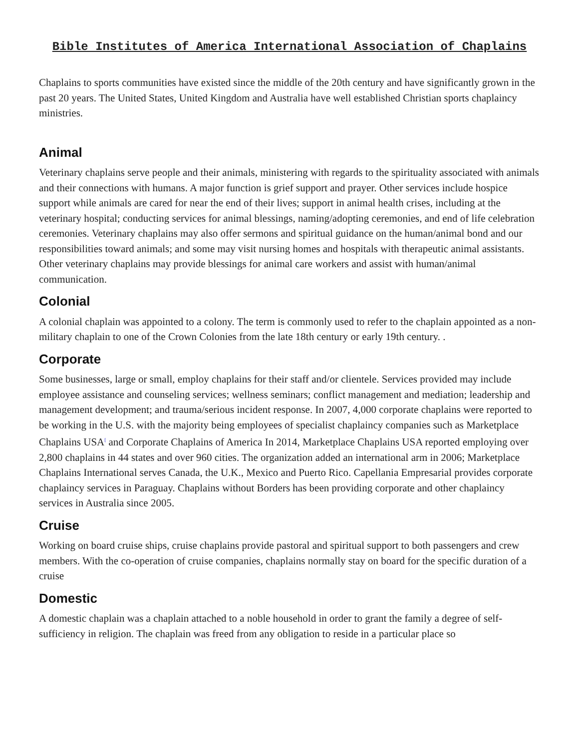Bible Institutes of America International Association of Chaplains
Chaplains to sports communities have existed since the middle of the 20th century and have significantly grown in the past 20 years. The United States, United Kingdom and Australia have well established Christian sports chaplaincy ministries.
Animal
Veterinary chaplains serve people and their animals, ministering with regards to the spirituality associated with animals and their connections with humans. A major function is grief support and prayer. Other services include hospice support while animals are cared for near the end of their lives; support in animal health crises, including at the veterinary hospital; conducting services for animal blessings, naming/adopting ceremonies, and end of life celebration ceremonies. Veterinary chaplains may also offer sermons and spiritual guidance on the human/animal bond and our responsibilities toward animals; and some may visit nursing homes and hospitals with therapeutic animal assistants. Other veterinary chaplains may provide blessings for animal care workers and assist with human/animal communication.
Colonial
A colonial chaplain was appointed to a colony. The term is commonly used to refer to the chaplain appointed as a non-military chaplain to one of the Crown Colonies from the late 18th century or early 19th century. .
Corporate
Some businesses, large or small, employ chaplains for their staff and/or clientele. Services provided may include employee assistance and counseling services; wellness seminars; conflict management and mediation; leadership and management development; and trauma/serious incident response. In 2007, 4,000 corporate chaplains were reported to be working in the U.S. with the majority being employees of specialist chaplaincy companies such as Marketplace Chaplains USA<sup>[</sup> and Corporate Chaplains of America In 2014, Marketplace Chaplains USA reported employing over 2,800 chaplains in 44 states and over 960 cities. The organization added an international arm in 2006; Marketplace Chaplains International serves Canada, the U.K., Mexico and Puerto Rico. Capellania Empresarial provides corporate chaplaincy services in Paraguay. Chaplains without Borders has been providing corporate and other chaplaincy services in Australia since 2005.
Cruise
Working on board cruise ships, cruise chaplains provide pastoral and spiritual support to both passengers and crew members. With the co-operation of cruise companies, chaplains normally stay on board for the specific duration of a cruise
Domestic
A domestic chaplain was a chaplain attached to a noble household in order to grant the family a degree of self-sufficiency in religion. The chaplain was freed from any obligation to reside in a particular place so